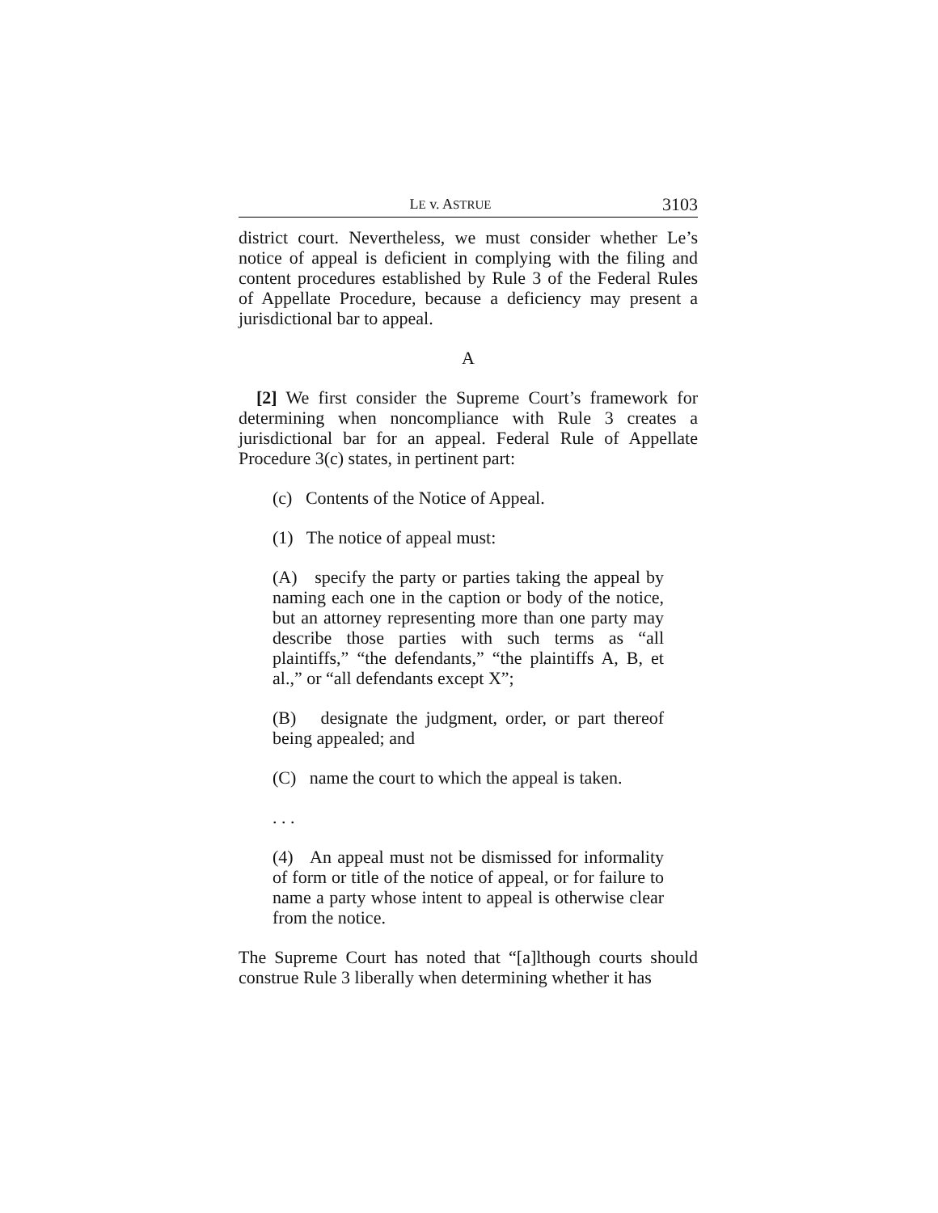LE v. ASTRUE 3103
district court. Nevertheless, we must consider whether Le’s notice of appeal is deficient in complying with the filing and content procedures established by Rule 3 of the Federal Rules of Appellate Procedure, because a deficiency may present a jurisdictional bar to appeal.
A
[2] We first consider the Supreme Court’s framework for determining when noncompliance with Rule 3 creates a jurisdictional bar for an appeal. Federal Rule of Appellate Procedure 3(c) states, in pertinent part:
(c) Contents of the Notice of Appeal.
(1) The notice of appeal must:
(A) specify the party or parties taking the appeal by naming each one in the caption or body of the notice, but an attorney representing more than one party may describe those parties with such terms as “all plaintiffs,” “the defendants,” “the plaintiffs A, B, et al.,” or “all defendants except X”;
(B) designate the judgment, order, or part thereof being appealed; and
(C) name the court to which the appeal is taken.
. . .
(4) An appeal must not be dismissed for informality of form or title of the notice of appeal, or for failure to name a party whose intent to appeal is otherwise clear from the notice.
The Supreme Court has noted that “[a]lthough courts should construe Rule 3 liberally when determining whether it has